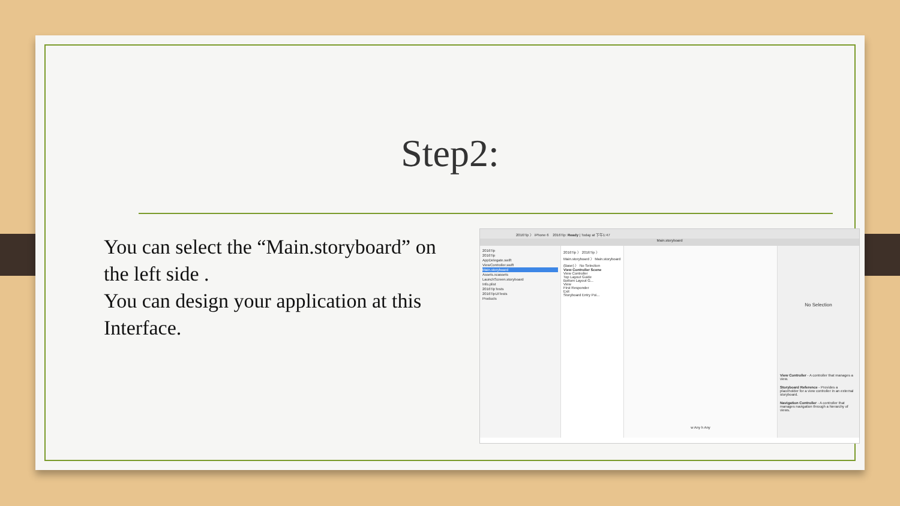Step2:
You can select the “Main.storyboard” on the left side .
You can design your application at this Interface.
2016Tip 〉 iPhone 6 2016Tip: Ready | Today at 下午1:47
Main.storyboard
2016Tip
2016Tip
AppDelegate.swift
ViewController.swift
Main.storyboard
Assets.xcassets
LaunchScreen.storyboard
Info.plist
2016TipTests
2016TipUITests
Products
2016Tip 〉 2016Tip 〉 Main.storyboard 〉 Main.storyboard (Base) 〉 No Selection
View Controller Scene
View Controller
Top Layout Guide
Bottom Layout G...
View
First Responder
Exit
Storyboard Entry Poi...
w Any h Any
No Selection
View Controller - A controller that manages a view.
Storyboard Reference - Provides a placeholder for a view controller in an external storyboard.
Navigation Controller - A controller that manages navigation through a hierarchy of views.